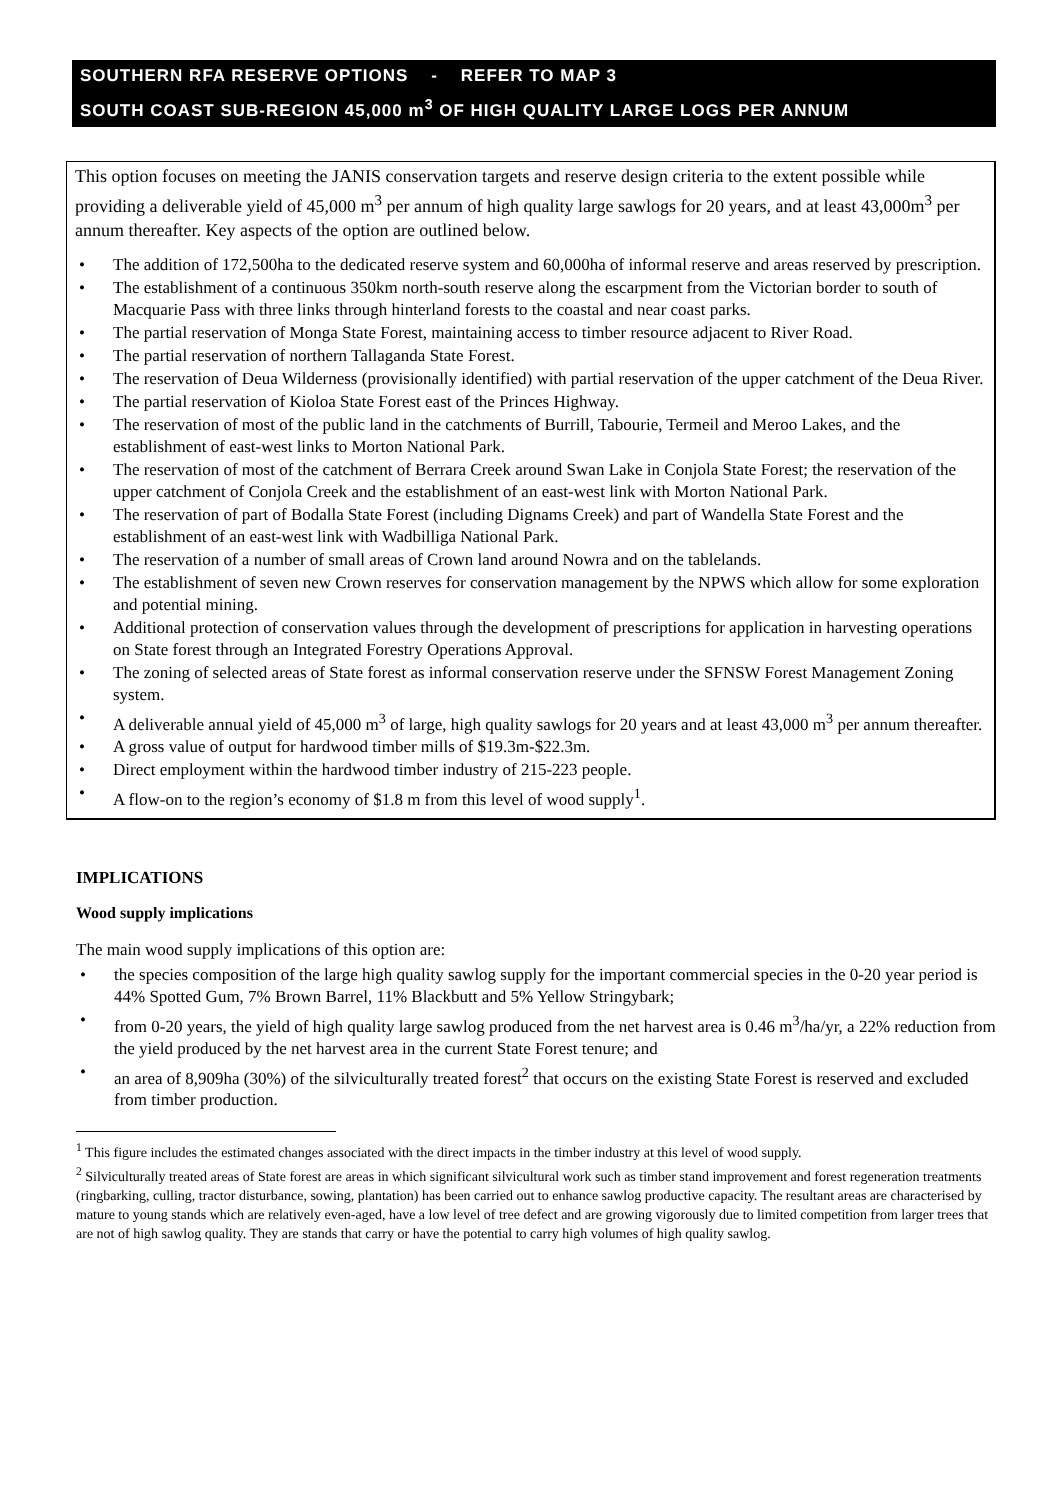SOUTHERN RFA RESERVE OPTIONS - REFER TO MAP 3
SOUTH COAST SUB-REGION 45,000 m<sup>3</sup> OF HIGH QUALITY LARGE LOGS PER ANNUM
This option focuses on meeting the JANIS conservation targets and reserve design criteria to the extent possible while providing a deliverable yield of 45,000 m<sup>3</sup> per annum of high quality large sawlogs for 20 years, and at least 43,000m<sup>3</sup> per annum thereafter. Key aspects of the option are outlined below.
The addition of 172,500ha to the dedicated reserve system and 60,000ha of informal reserve and areas reserved by prescription.
The establishment of a continuous 350km north-south reserve along the escarpment from the Victorian border to south of Macquarie Pass with three links through hinterland forests to the coastal and near coast parks.
The partial reservation of Monga State Forest, maintaining access to timber resource adjacent to River Road.
The partial reservation of northern Tallaganda State Forest.
The reservation of Deua Wilderness (provisionally identified) with partial reservation of the upper catchment of the Deua River.
The partial reservation of Kioloa State Forest east of the Princes Highway.
The reservation of most of the public land in the catchments of Burrill, Tabourie, Termeil and Meroo Lakes, and the establishment of east-west links to Morton National Park.
The reservation of most of the catchment of Berrara Creek around Swan Lake in Conjola State Forest; the reservation of the upper catchment of Conjola Creek and the establishment of an east-west link with Morton National Park.
The reservation of part of Bodalla State Forest (including Dignams Creek) and part of Wandella State Forest and the establishment of an east-west link with Wadbilliga National Park.
The reservation of a number of small areas of Crown land around Nowra and on the tablelands.
The establishment of seven new Crown reserves for conservation management by the NPWS which allow for some exploration and potential mining.
Additional protection of conservation values through the development of prescriptions for application in harvesting operations on State forest through an Integrated Forestry Operations Approval.
The zoning of selected areas of State forest as informal conservation reserve under the SFNSW Forest Management Zoning system.
A deliverable annual yield of 45,000 m<sup>3</sup> of large, high quality sawlogs for 20 years and at least 43,000 m<sup>3</sup> per annum thereafter.
A gross value of output for hardwood timber mills of $19.3m-$22.3m.
Direct employment within the hardwood timber industry of 215-223 people.
A flow-on to the region’s economy of $1.8 m from this level of wood supply<sup>1</sup>.
IMPLICATIONS
Wood supply implications
The main wood supply implications of this option are:
the species composition of the large high quality sawlog supply for the important commercial species in the 0-20 year period is 44% Spotted Gum, 7% Brown Barrel, 11% Blackbutt and 5% Yellow Stringybark;
from 0-20 years, the yield of high quality large sawlog produced from the net harvest area is 0.46 m<sup>3</sup>/ha/yr, a 22% reduction from the yield produced by the net harvest area in the current State Forest tenure; and
an area of 8,909ha (30%) of the silviculturally treated forest<sup>2</sup> that occurs on the existing State Forest is reserved and excluded from timber production.
<sup>1</sup> This figure includes the estimated changes associated with the direct impacts in the timber industry at this level of wood supply.
<sup>2</sup> Silviculturally treated areas of State forest are areas in which significant silvicultural work such as timber stand improvement and forest regeneration treatments (ringbarking, culling, tractor disturbance, sowing, plantation) has been carried out to enhance sawlog productive capacity. The resultant areas are characterised by mature to young stands which are relatively even-aged, have a low level of tree defect and are growing vigorously due to limited competition from larger trees that are not of high sawlog quality. They are stands that carry or have the potential to carry high volumes of high quality sawlog.